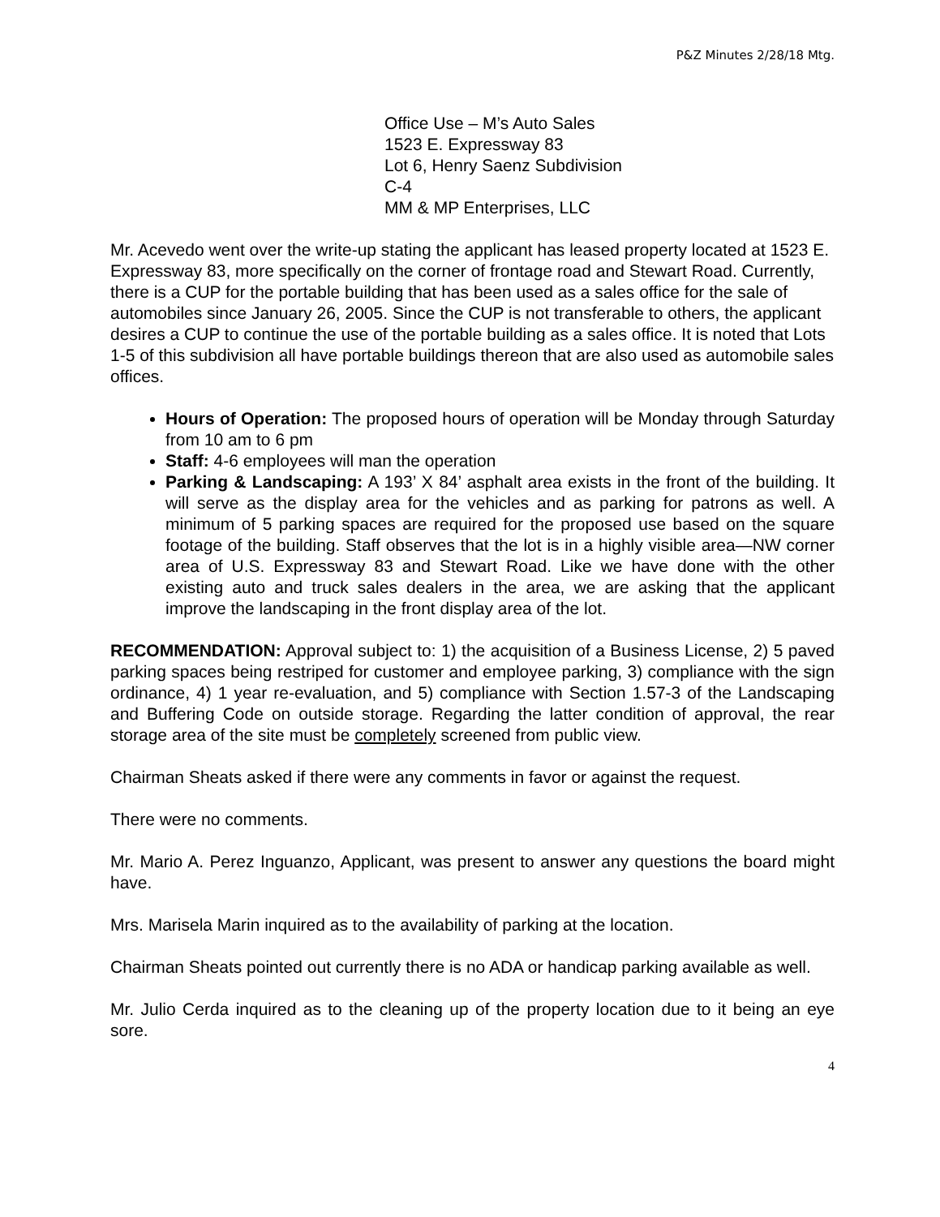P&Z Minutes 2/28/18 Mtg.
Office Use – M’s Auto Sales
1523 E. Expressway 83
Lot 6, Henry Saenz Subdivision
C-4
MM & MP Enterprises, LLC
Mr. Acevedo went over the write-up stating the applicant has leased property located at 1523 E. Expressway 83, more specifically on the corner of frontage road and Stewart Road. Currently, there is a CUP for the portable building that has been used as a sales office for the sale of automobiles since January 26, 2005. Since the CUP is not transferable to others, the applicant desires a CUP to continue the use of the portable building as a sales office. It is noted that Lots 1-5 of this subdivision all have portable buildings thereon that are also used as automobile sales offices.
Hours of Operation: The proposed hours of operation will be Monday through Saturday from 10 am to 6 pm
Staff: 4-6 employees will man the operation
Parking & Landscaping: A 193’ X 84’ asphalt area exists in the front of the building. It will serve as the display area for the vehicles and as parking for patrons as well. A minimum of 5 parking spaces are required for the proposed use based on the square footage of the building. Staff observes that the lot is in a highly visible area—NW corner area of U.S. Expressway 83 and Stewart Road. Like we have done with the other existing auto and truck sales dealers in the area, we are asking that the applicant improve the landscaping in the front display area of the lot.
RECOMMENDATION: Approval subject to: 1) the acquisition of a Business License, 2) 5 paved parking spaces being restriped for customer and employee parking, 3) compliance with the sign ordinance, 4) 1 year re-evaluation, and 5) compliance with Section 1.57-3 of the Landscaping and Buffering Code on outside storage. Regarding the latter condition of approval, the rear storage area of the site must be completely screened from public view.
Chairman Sheats asked if there were any comments in favor or against the request.
There were no comments.
Mr. Mario A. Perez Inguanzo, Applicant, was present to answer any questions the board might have.
Mrs. Marisela Marin inquired as to the availability of parking at the location.
Chairman Sheats pointed out currently there is no ADA or handicap parking available as well.
Mr. Julio Cerda inquired as to the cleaning up of the property location due to it being an eye sore.
4